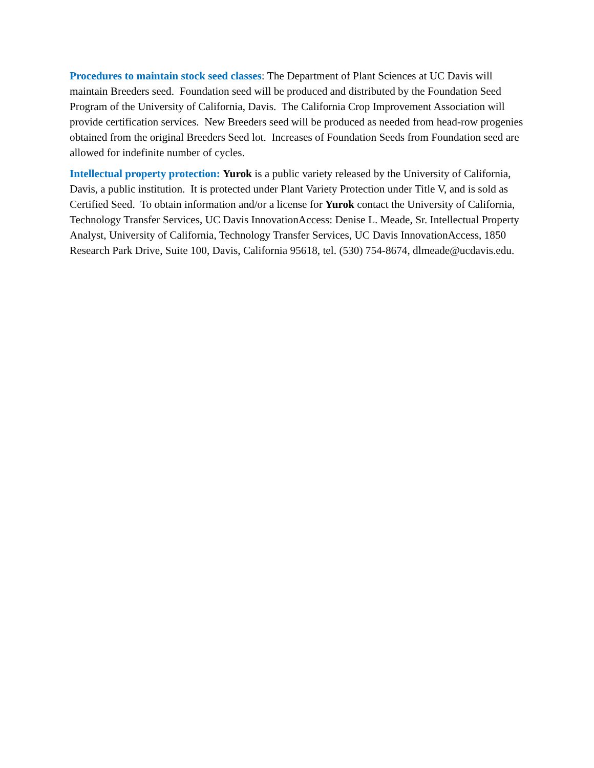Procedures to maintain stock seed classes: The Department of Plant Sciences at UC Davis will maintain Breeders seed. Foundation seed will be produced and distributed by the Foundation Seed Program of the University of California, Davis. The California Crop Improvement Association will provide certification services. New Breeders seed will be produced as needed from head-row progenies obtained from the original Breeders Seed lot. Increases of Foundation Seeds from Foundation seed are allowed for indefinite number of cycles.
Intellectual property protection: Yurok is a public variety released by the University of California, Davis, a public institution. It is protected under Plant Variety Protection under Title V, and is sold as Certified Seed. To obtain information and/or a license for Yurok contact the University of California, Technology Transfer Services, UC Davis InnovationAccess: Denise L. Meade, Sr. Intellectual Property Analyst, University of California, Technology Transfer Services, UC Davis InnovationAccess, 1850 Research Park Drive, Suite 100, Davis, California 95618, tel. (530) 754-8674, dlmeade@ucdavis.edu.